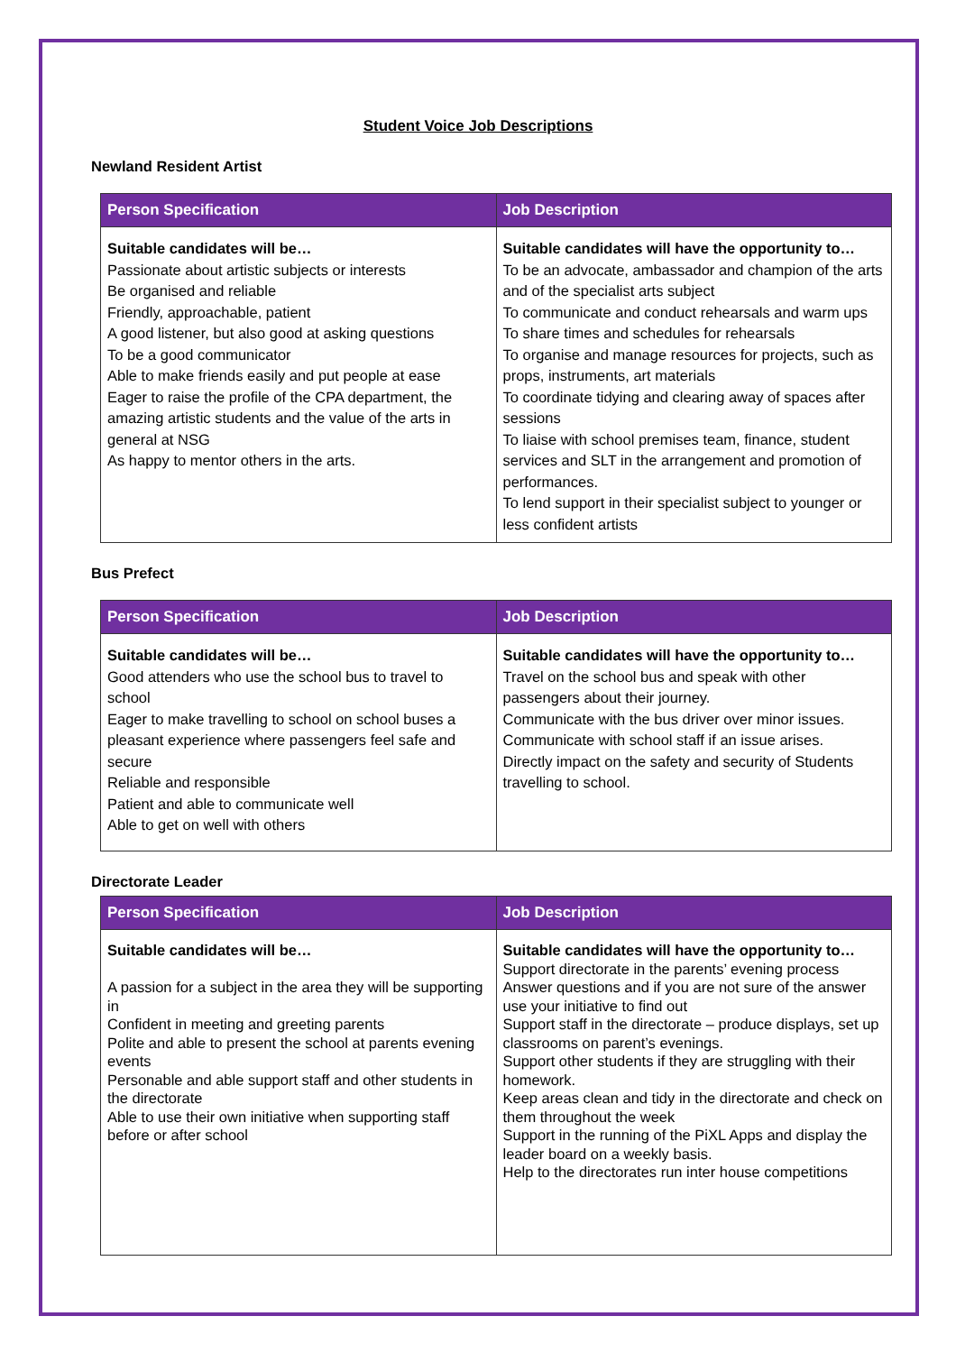Student Voice Job Descriptions
Newland Resident Artist
| Person Specification | Job Description |
| --- | --- |
| Suitable candidates will be… Passionate about artistic subjects or interests Be organised and reliable Friendly, approachable, patient A good listener, but also good at asking questions To be a good communicator Able to make friends easily and put people at ease Eager to raise the profile of the CPA department, the amazing artistic students and the value of the arts in general at NSG As happy to mentor others in the arts. | Suitable candidates will have the opportunity to… To be an advocate, ambassador and champion of the arts and of the specialist arts subject To communicate and conduct rehearsals and warm ups To share times and schedules for rehearsals To organise and manage resources for projects, such as props, instruments, art materials To coordinate tidying and clearing away of spaces after sessions To liaise with school premises team, finance, student services and SLT in the arrangement and promotion of performances. To lend support in their specialist subject to younger or less confident artists |
Bus Prefect
| Person Specification | Job Description |
| --- | --- |
| Suitable candidates will be… Good attenders who use the school bus to travel to school Eager to make travelling to school on school buses a pleasant experience where passengers feel safe and secure Reliable and responsible Patient and able to communicate well Able to get on well with others | Suitable candidates will have the opportunity to… Travel on the school bus and speak with other passengers about their journey. Communicate with the bus driver over minor issues. Communicate with school staff if an issue arises. Directly impact on the safety and security of Students travelling to school. |
Directorate Leader
| Person Specification | Job Description |
| --- | --- |
| Suitable candidates will be… A passion for a subject in the area they will be supporting in Confident in meeting and greeting parents Polite and able to present the school at parents evening events Personable and able support staff and other students in the directorate Able to use their own initiative when supporting staff before or after school | Suitable candidates will have the opportunity to… Support directorate in the parents’ evening process Answer questions and if you are not sure of the answer use your initiative to find out Support staff in the directorate – produce displays, set up classrooms on parent’s evenings. Support other students if they are struggling with their homework. Keep areas clean and tidy in the directorate and check on them throughout the week Support in the running of the PiXL Apps and display the leader board on a weekly basis. Help to the directorates run inter house competitions |